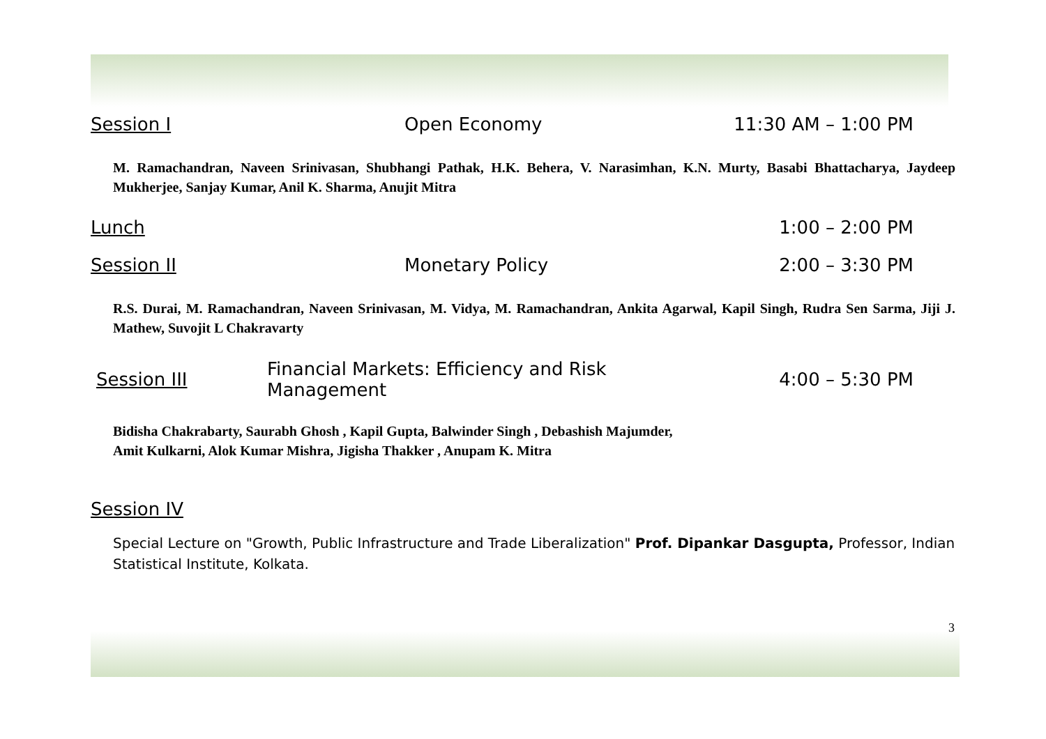Session I Open Economy 11:30 AM – 1:00 PM
M. Ramachandran, Naveen Srinivasan, Shubhangi Pathak, H.K. Behera, V. Narasimhan, K.N. Murty, Basabi Bhattacharya, Jaydeep Mukherjee, Sanjay Kumar, Anil K. Sharma, Anujit Mitra
Lunch 1:00 – 2:00 PM
Session II Monetary Policy 2:00 – 3:30 PM
R.S. Durai, M. Ramachandran, Naveen Srinivasan, M. Vidya, M. Ramachandran, Ankita Agarwal, Kapil Singh, Rudra Sen Sarma, Jiji J. Mathew, Suvojit L Chakravarty
Session III Financial Markets: Efficiency and Risk Management 4:00 – 5:30 PM
Bidisha Chakrabarty, Saurabh Ghosh , Kapil Gupta, Balwinder Singh , Debashish Majumder,
Amit Kulkarni, Alok Kumar Mishra, Jigisha Thakker , Anupam K. Mitra
Session IV
Special Lecture on "Growth, Public Infrastructure and Trade Liberalization" Prof. Dipankar Dasgupta, Professor, Indian Statistical Institute, Kolkata.
3